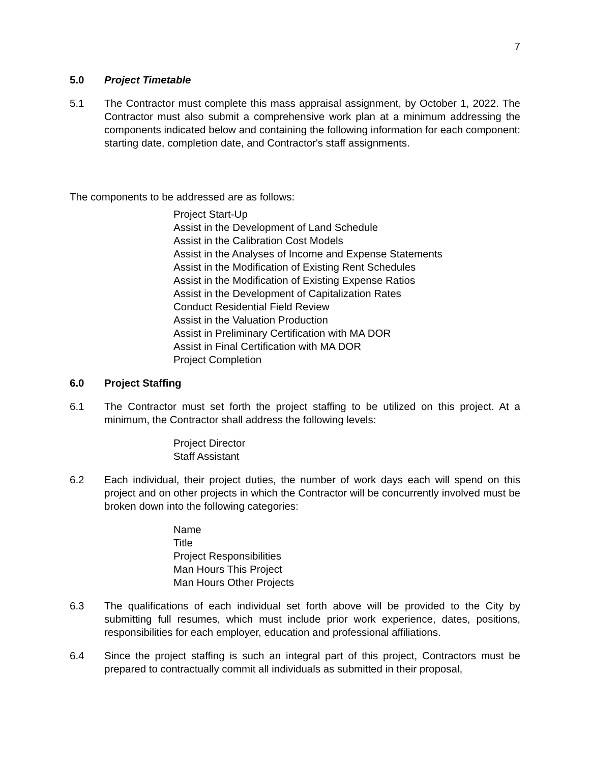7
5.0 Project Timetable
5.1 The Contractor must complete this mass appraisal assignment, by October 1, 2022. The Contractor must also submit a comprehensive work plan at a minimum addressing the components indicated below and containing the following information for each component: starting date, completion date, and Contractor's staff assignments.
The components to be addressed are as follows:
Project Start-Up
Assist in the Development of Land Schedule
Assist in the Calibration Cost Models
Assist in the Analyses of Income and Expense Statements
Assist in the Modification of Existing Rent Schedules
Assist in the Modification of Existing Expense Ratios
Assist in the Development of Capitalization Rates
Conduct Residential Field Review
Assist in the Valuation Production
Assist in Preliminary Certification with MA DOR
Assist in Final Certification with MA DOR
Project Completion
6.0 Project Staffing
6.1 The Contractor must set forth the project staffing to be utilized on this project. At a minimum, the Contractor shall address the following levels:
Project Director
Staff Assistant
6.2 Each individual, their project duties, the number of work days each will spend on this project and on other projects in which the Contractor will be concurrently involved must be broken down into the following categories:
Name
Title
Project Responsibilities
Man Hours This Project
Man Hours Other Projects
6.3 The qualifications of each individual set forth above will be provided to the City by submitting full resumes, which must include prior work experience, dates, positions, responsibilities for each employer, education and professional affiliations.
6.4 Since the project staffing is such an integral part of this project, Contractors must be prepared to contractually commit all individuals as submitted in their proposal,